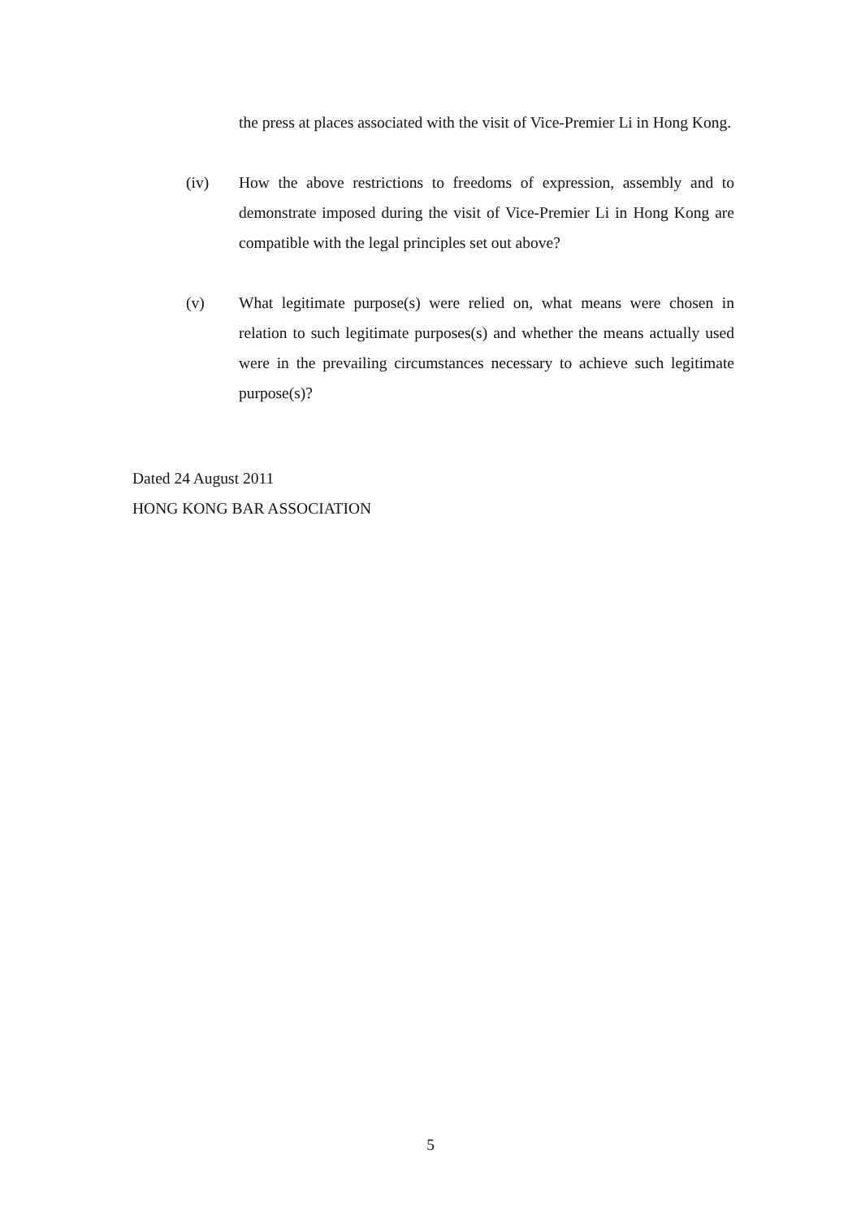the press at places associated with the visit of Vice-Premier Li in Hong Kong.
(iv) How the above restrictions to freedoms of expression, assembly and to demonstrate imposed during the visit of Vice-Premier Li in Hong Kong are compatible with the legal principles set out above?
(v) What legitimate purpose(s) were relied on, what means were chosen in relation to such legitimate purposes(s) and whether the means actually used were in the prevailing circumstances necessary to achieve such legitimate purpose(s)?
Dated 24 August 2011
HONG KONG BAR ASSOCIATION
5